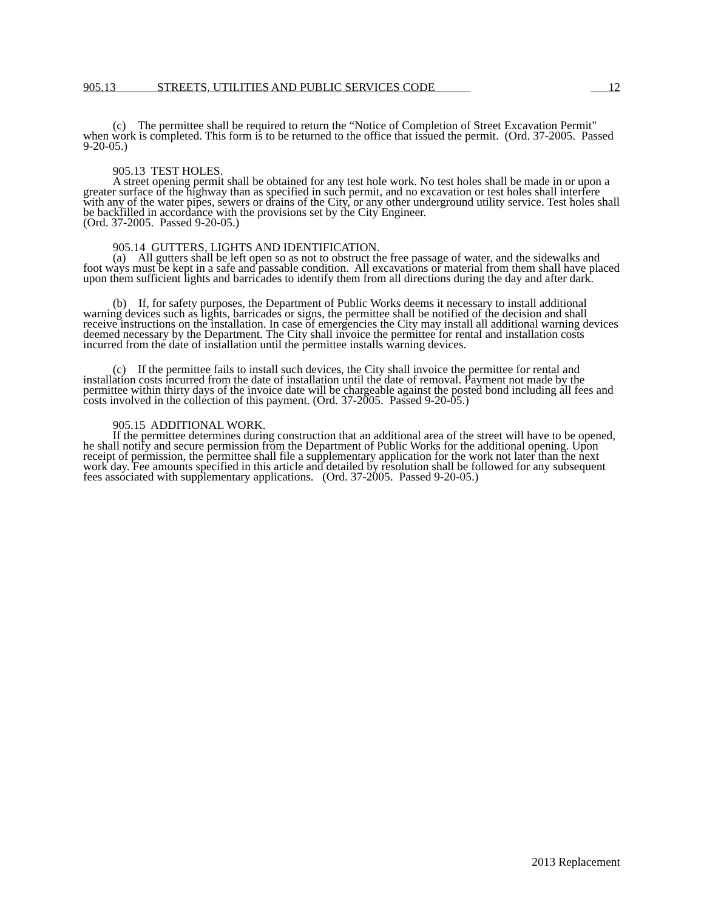905.13 STREETS, UTILITIES AND PUBLIC SERVICES CODE 12
   (c) The permittee shall be required to return the “Notice of Completion of Street Excavation Permit" when work is completed. This form is to be returned to the office that issued the permit. (Ord. 37-2005. Passed 9-20-05.)
   905.13 TEST HOLES.
   A street opening permit shall be obtained for any test hole work. No test holes shall be made in or upon a greater surface of the highway than as specified in such permit, and no excavation or test holes shall interfere with any of the water pipes, sewers or drains of the City, or any other underground utility service. Test holes shall be backfilled in accordance with the provisions set by the City Engineer.
(Ord. 37-2005. Passed 9-20-05.)
   905.14 GUTTERS, LIGHTS AND IDENTIFICATION.
   (a) All gutters shall be left open so as not to obstruct the free passage of water, and the sidewalks and foot ways must be kept in a safe and passable condition. All excavations or material from them shall have placed upon them sufficient lights and barricades to identify them from all directions during the day and after dark.
   (b) If, for safety purposes, the Department of Public Works deems it necessary to install additional warning devices such as lights, barricades or signs, the permittee shall be notified of the decision and shall receive instructions on the installation. In case of emergencies the City may install all additional warning devices deemed necessary by the Department. The City shall invoice the permittee for rental and installation costs incurred from the date of installation until the permittee installs warning devices.
   (c) If the permittee fails to install such devices, the City shall invoice the permittee for rental and installation costs incurred from the date of installation until the date of removal. Payment not made by the permittee within thirty days of the invoice date will be chargeable against the posted bond including all fees and costs involved in the collection of this payment. (Ord. 37-2005. Passed 9-20-05.)
   905.15 ADDITIONAL WORK.
   If the permittee determines during construction that an additional area of the street will have to be opened, he shall notify and secure permission from the Department of Public Works for the additional opening. Upon receipt of permission, the permittee shall file a supplementary application for the work not later than the next work day. Fee amounts specified in this article and detailed by resolution shall be followed for any subsequent fees associated with supplementary applications. (Ord. 37-2005. Passed 9-20-05.)
2013 Replacement